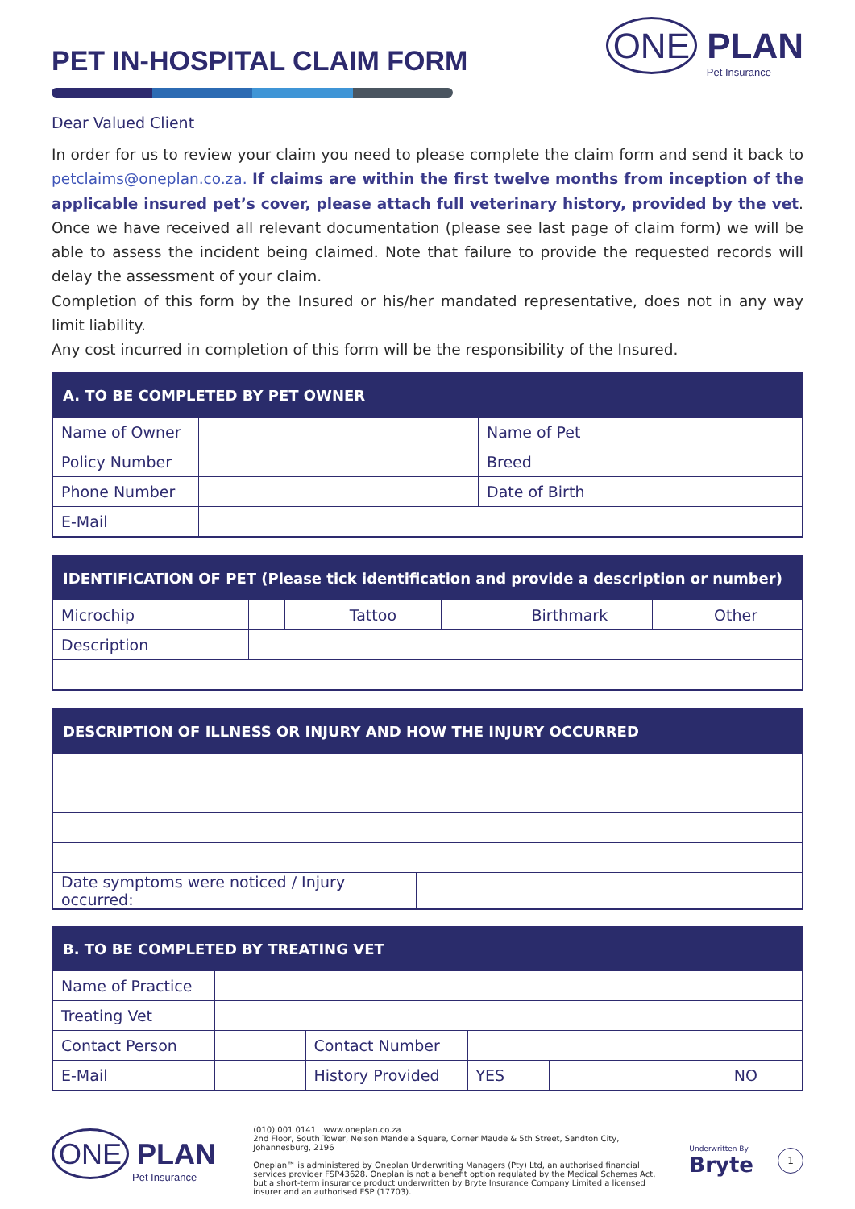PET IN-HOSPITAL CLAIM FORM
ONE PLAN
Pet Insurance
Dear Valued Client
In order for us to review your claim you need to please complete the claim form and send it back to petclaims@oneplan.co.za. If claims are within the first twelve months from inception of the applicable insured pet’s cover, please attach full veterinary history, provided by the vet. Once we have received all relevant documentation (please see last page of claim form) we will be able to assess the incident being claimed. Note that failure to provide the requested records will delay the assessment of your claim.
Completion of this form by the Insured or his/her mandated representative, does not in any way limit liability.
Any cost incurred in completion of this form will be the responsibility of the Insured.
| A. TO BE COMPLETED BY PET OWNER | | | |
| --- | --- | --- | --- |
| Name of Owner | | Name of Pet | |
| Policy Number | | Breed | |
| Phone Number | | Date of Birth | |
| E-Mail | | | |
| IDENTIFICATION OF PET (Please tick identification and provide a description or number) | | | | | | | |
| --- | --- | --- | --- | --- | --- | --- | --- |
| Microchip | | Tattoo | | Birthmark | | Other | |
| Description | | | | | | | |
| DESCRIPTION OF ILLNESS OR INJURY AND HOW THE INJURY OCCURRED | |
| --- | --- |
| Date symptoms were noticed / Injury occurred: | |
| B. TO BE COMPLETED BY TREATING VET | | | | | | |
| --- | --- | --- | --- | --- | --- | --- |
| Name of Practice | | | | | | |
| Treating Vet | | | | | | |
| Contact Person | | Contact Number | | | | |
| E-Mail | | History Provided | YES | | NO | |
ONE PLAN
Pet Insurance
(010) 001 0141 www.oneplan.co.za
2nd Floor, South Tower, Nelson Mandela Square, Corner Maude & 5th Street, Sandton City, Johannesburg, 2196
Oneplan™ is administered by Oneplan Underwriting Managers (Pty) Ltd, an authorised financial services provider FSP43628. Oneplan is not a benefit option regulated by the Medical Schemes Act, but a short-term insurance product underwritten by Bryte Insurance Company Limited a licensed insurer and an authorised FSP (17703).
Underwritten By
Bryte
1